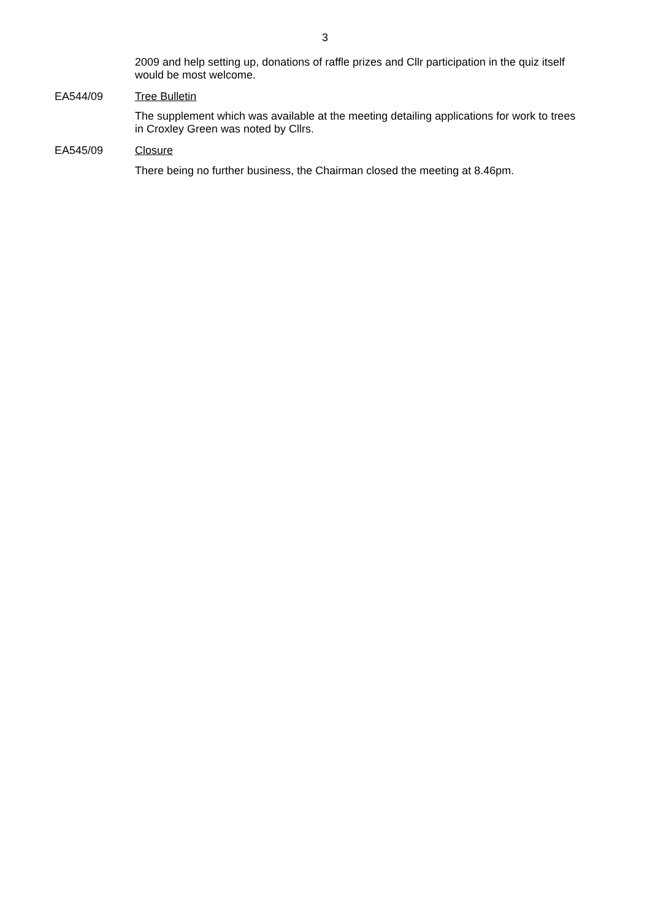3
2009 and help setting up, donations of raffle prizes and Cllr participation in the quiz itself would be most welcome.
EA544/09
Tree Bulletin
The supplement which was available at the meeting detailing applications for work to trees in Croxley Green was noted by Cllrs.
EA545/09
Closure
There being no further business, the Chairman closed the meeting at 8.46pm.